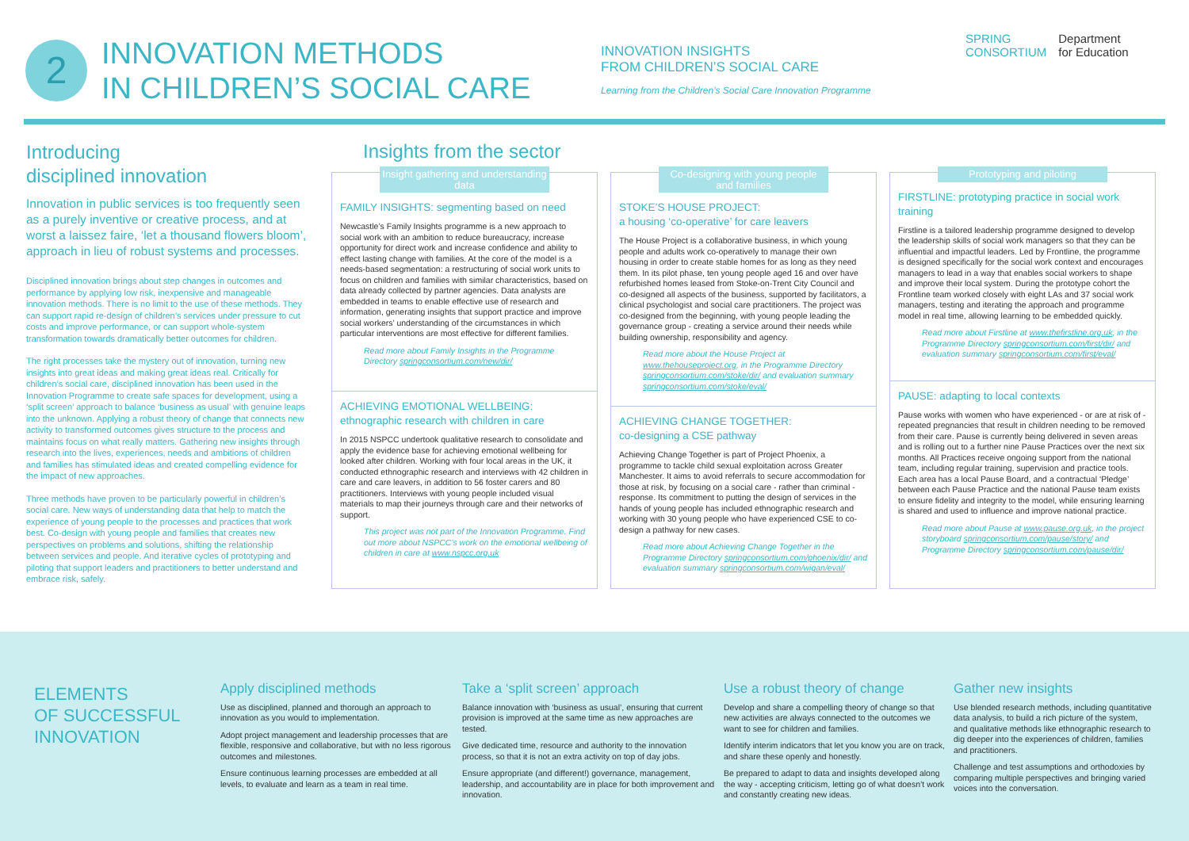2
INNOVATION METHODS
IN CHILDREN’S SOCIAL CARE
INNOVATION INSIGHTS
FROM CHILDREN’S SOCIAL CARE
Learning from the Children’s Social Care Innovation Programme
SPRING
CONSORTIUM
Department
for Education
Introducing
disciplined innovation
Innovation in public services is too frequently seen as a purely inventive or creative process, and at worst a laissez faire, ‘let a thousand flowers bloom’, approach in lieu of robust systems and processes.
Disciplined innovation brings about step changes in outcomes and performance by applying low risk, inexpensive and manageable innovation methods. There is no limit to the use of these methods. They can support rapid re-design of children’s services under pressure to cut costs and improve performance, or can support whole-system transformation towards dramatically better outcomes for children.
The right processes take the mystery out of innovation, turning new insights into great ideas and making great ideas real. Critically for children’s social care, disciplined innovation has been used in the Innovation Programme to create safe spaces for development, using a ‘split screen’ approach to balance ‘business as usual’ with genuine leaps into the unknown. Applying a robust theory of change that connects new activity to transformed outcomes gives structure to the process and maintains focus on what really matters. Gathering new insights through research into the lives, experiences, needs and ambitions of children and families has stimulated ideas and created compelling evidence for the impact of new approaches.
Three methods have proven to be particularly powerful in children’s social care. New ways of understanding data that help to match the experience of young people to the processes and practices that work best. Co-design with young people and families that creates new perspectives on problems and solutions, shifting the relationship between services and people. And iterative cycles of prototyping and piloting that support leaders and practitioners to better understand and embrace risk, safely.
Insights from the sector
Insight gathering and understanding data
FAMILY INSIGHTS: segmenting based on need
Newcastle’s Family Insights programme is a new approach to social work with an ambition to reduce bureaucracy, increase opportunity for direct work and increase confidence and ability to effect lasting change with families. At the core of the model is a needs-based segmentation: a restructuring of social work units to focus on children and families with similar characteristics, based on data already collected by partner agencies. Data analysts are embedded in teams to enable effective use of research and information, generating insights that support practice and improve social workers’ understanding of the circumstances in which particular interventions are most effective for different families.
Read more about Family Insights in the Programme Directory springconsortium.com/new/dir/
ACHIEVING EMOTIONAL WELLBEING: ethnographic research with children in care
In 2015 NSPCC undertook qualitative research to consolidate and apply the evidence base for achieving emotional wellbeing for looked after children. Working with four local areas in the UK, it conducted ethnographic research and interviews with 42 children in care and care leavers, in addition to 56 foster carers and 80 practitioners. Interviews with young people included visual materials to map their journeys through care and their networks of support.
This project was not part of the Innovation Programme. Find out more about NSPCC’s work on the emotional wellbeing of children in care at www.nspcc.org.uk
Co-designing with young people and families
STOKE’S HOUSE PROJECT:
a housing ‘co-operative’ for care leavers
The House Project is a collaborative business, in which young people and adults work co-operatively to manage their own housing in order to create stable homes for as long as they need them. In its pilot phase, ten young people aged 16 and over have refurbished homes leased from Stoke-on-Trent City Council and co-designed all aspects of the business, supported by facilitators, a clinical psychologist and social care practitioners. The project was co-designed from the beginning, with young people leading the governance group - creating a service around their needs while building ownership, responsibility and agency.
Read more about the House Project at www.thehouseproject.org, in the Programme Directory springconsortium.com/stoke/dir/ and evaluation summary springconsortium.com/stoke/eval/
ACHIEVING CHANGE TOGETHER:
co-designing a CSE pathway
Achieving Change Together is part of Project Phoenix, a programme to tackle child sexual exploitation across Greater Manchester. It aims to avoid referrals to secure accommodation for those at risk, by focusing on a social care - rather than criminal - response. Its commitment to putting the design of services in the hands of young people has included ethnographic research and working with 30 young people who have experienced CSE to co-design a pathway for new cases.
Read more about Achieving Change Together in the Programme Directory springconsortium.com/phoenix/dir/ and evaluation summary springconsortium.com/wigan/eval/
Prototyping and piloting
FIRSTLINE: prototyping practice in social work training
Firstline is a tailored leadership programme designed to develop the leadership skills of social work managers so that they can be influential and impactful leaders. Led by Frontline, the programme is designed specifically for the social work context and encourages managers to lead in a way that enables social workers to shape and improve their local system. During the prototype cohort the Frontline team worked closely with eight LAs and 37 social work managers, testing and iterating the approach and programme model in real time, allowing learning to be embedded quickly.
Read more about Firstline at www.thefirstline.org.uk, in the Programme Directory springconsortium.com/first/dir/ and evaluation summary springconsortium.com/first/eval/
PAUSE: adapting to local contexts
Pause works with women who have experienced - or are at risk of - repeated pregnancies that result in children needing to be removed from their care. Pause is currently being delivered in seven areas and is rolling out to a further nine Pause Practices over the next six months. All Practices receive ongoing support from the national team, including regular training, supervision and practice tools. Each area has a local Pause Board, and a contractual ‘Pledge’ between each Pause Practice and the national Pause team exists to ensure fidelity and integrity to the model, while ensuring learning is shared and used to influence and improve national practice.
Read more about Pause at www.pause.org.uk, in the project storyboard springconsortium.com/pause/story/ and Programme Directory springconsortium.com/pause/dir/
ELEMENTS
OF SUCCESSFUL
INNOVATION
Apply disciplined methods
Use as disciplined, planned and thorough an approach to innovation as you would to implementation.
Adopt project management and leadership processes that are flexible, responsive and collaborative, but with no less rigorous outcomes and milestones.
Ensure continuous learning processes are embedded at all levels, to evaluate and learn as a team in real time.
Take a ‘split screen’ approach
Balance innovation with ‘business as usual’, ensuring that current provision is improved at the same time as new approaches are tested.
Give dedicated time, resource and authority to the innovation process, so that it is not an extra activity on top of day jobs.
Ensure appropriate (and different!) governance, management, leadership, and accountability are in place for both improvement and innovation.
Use a robust theory of change
Develop and share a compelling theory of change so that new activities are always connected to the outcomes we want to see for children and families.
Identify interim indicators that let you know you are on track, and share these openly and honestly.
Be prepared to adapt to data and insights developed along the way - accepting criticism, letting go of what doesn’t work and constantly creating new ideas.
Gather new insights
Use blended research methods, including quantitative data analysis, to build a rich picture of the system, and qualitative methods like ethnographic research to dig deeper into the experiences of children, families and practitioners.
Challenge and test assumptions and orthodoxies by comparing multiple perspectives and bringing varied voices into the conversation.